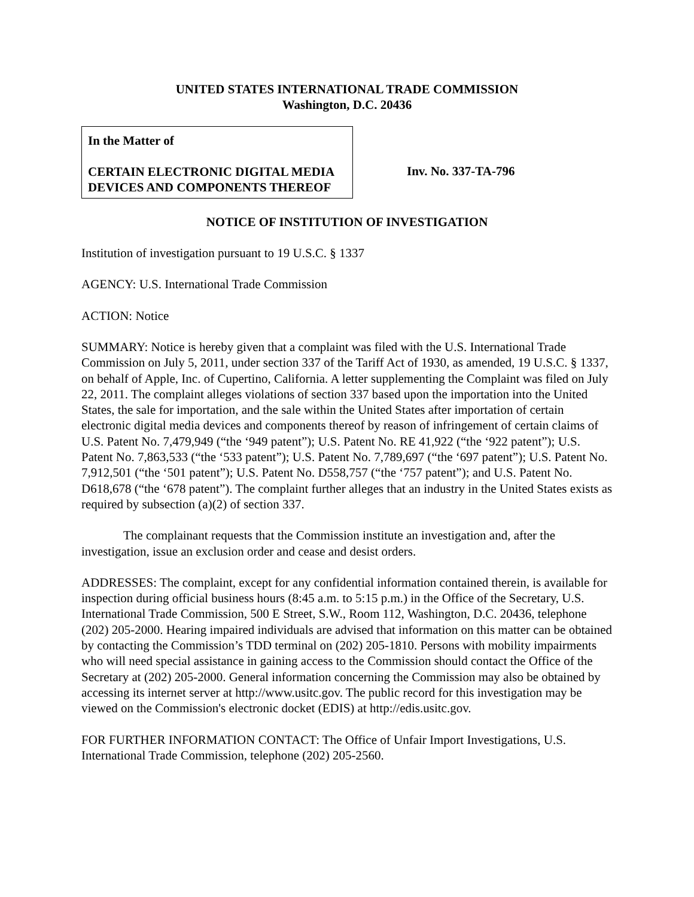UNITED STATES INTERNATIONAL TRADE COMMISSION
Washington, D.C. 20436
In the Matter of
CERTAIN ELECTRONIC DIGITAL MEDIA DEVICES AND COMPONENTS THEREOF
Inv. No. 337-TA-796
NOTICE OF INSTITUTION OF INVESTIGATION
Institution of investigation pursuant to 19 U.S.C. § 1337
AGENCY: U.S. International Trade Commission
ACTION: Notice
SUMMARY: Notice is hereby given that a complaint was filed with the U.S. International Trade Commission on July 5, 2011, under section 337 of the Tariff Act of 1930, as amended, 19 U.S.C. § 1337, on behalf of Apple, Inc. of Cupertino, California. A letter supplementing the Complaint was filed on July 22, 2011. The complaint alleges violations of section 337 based upon the importation into the United States, the sale for importation, and the sale within the United States after importation of certain electronic digital media devices and components thereof by reason of infringement of certain claims of U.S. Patent No. 7,479,949 (“the ‘949 patent”); U.S. Patent No. RE 41,922 (“the ‘922 patent”); U.S. Patent No. 7,863,533 (“the ‘533 patent”); U.S. Patent No. 7,789,697 (“the ‘697 patent”); U.S. Patent No. 7,912,501 (“the ‘501 patent”); U.S. Patent No. D558,757 (“the ‘757 patent”); and U.S. Patent No. D618,678 (“the ‘678 patent”). The complaint further alleges that an industry in the United States exists as required by subsection (a)(2) of section 337.
The complainant requests that the Commission institute an investigation and, after the investigation, issue an exclusion order and cease and desist orders.
ADDRESSES: The complaint, except for any confidential information contained therein, is available for inspection during official business hours (8:45 a.m. to 5:15 p.m.) in the Office of the Secretary, U.S. International Trade Commission, 500 E Street, S.W., Room 112, Washington, D.C. 20436, telephone (202) 205-2000. Hearing impaired individuals are advised that information on this matter can be obtained by contacting the Commission’s TDD terminal on (202) 205-1810. Persons with mobility impairments who will need special assistance in gaining access to the Commission should contact the Office of the Secretary at (202) 205-2000. General information concerning the Commission may also be obtained by accessing its internet server at http://www.usitc.gov. The public record for this investigation may be viewed on the Commission's electronic docket (EDIS) at http://edis.usitc.gov.
FOR FURTHER INFORMATION CONTACT: The Office of Unfair Import Investigations, U.S. International Trade Commission, telephone (202) 205-2560.